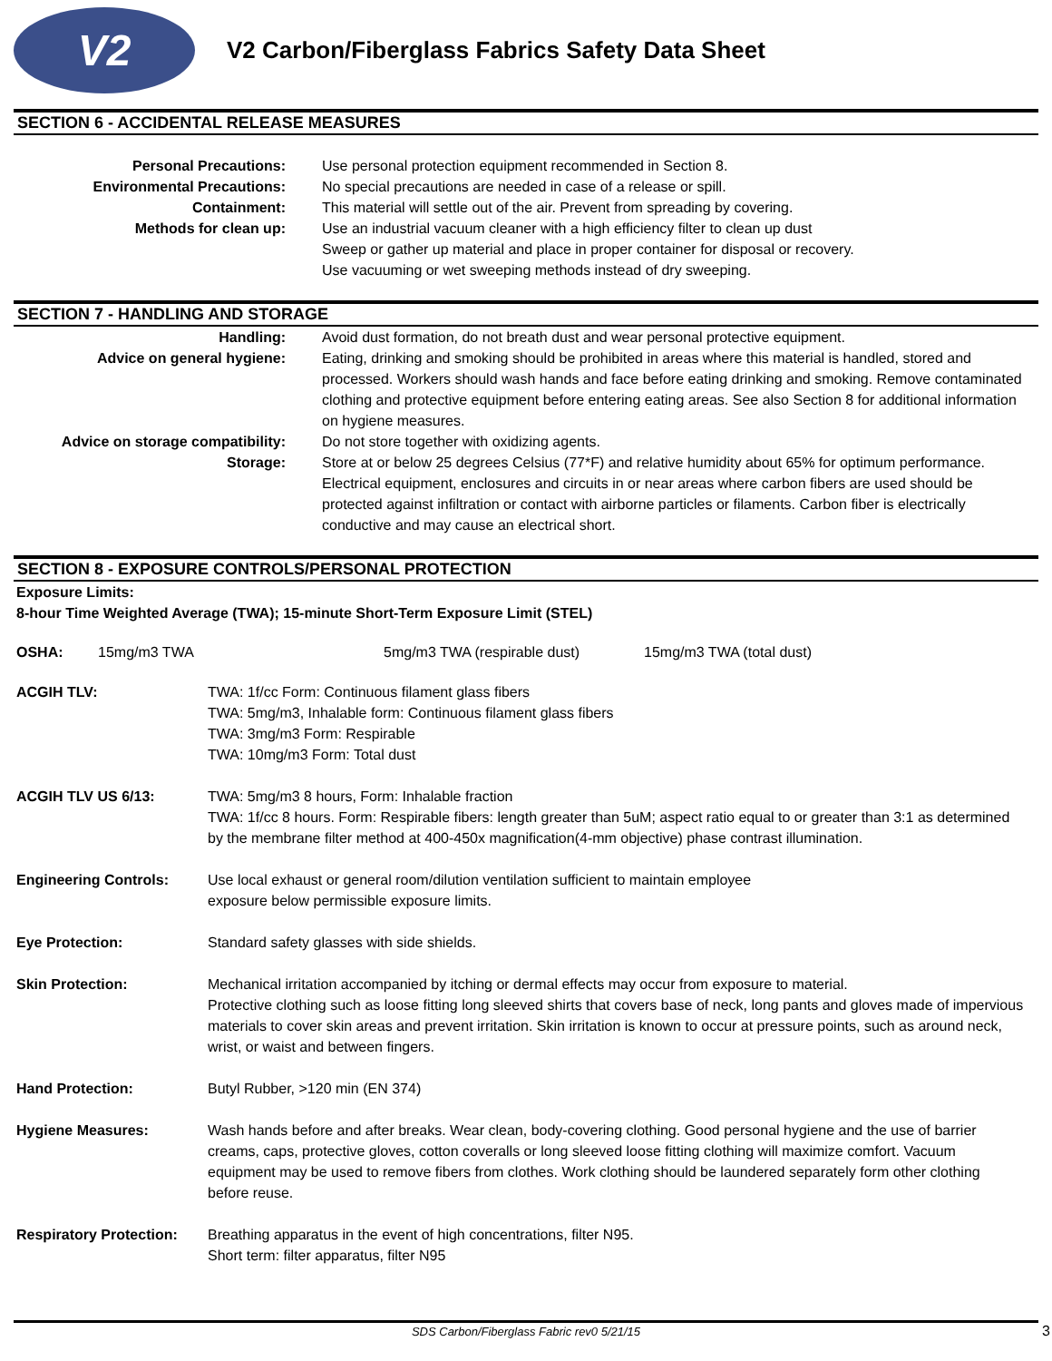V2
V2 Carbon/Fiberglass Fabrics Safety Data Sheet
SECTION 6 - ACCIDENTAL RELEASE MEASURES
Personal Precautions:
Use personal protection equipment recommended in Section 8.
Environmental Precautions:
No special precautions are needed in case of a release or spill.
Containment:
This material will settle out of the air. Prevent from spreading by covering.
Methods for clean up:
Use an industrial vacuum cleaner with a high efficiency filter to clean up dust
Sweep or gather up material and place in proper container for disposal or recovery.
Use vacuuming or wet sweeping methods instead of dry sweeping.
SECTION 7 - HANDLING AND STORAGE
Handling:
Avoid dust formation, do not breath dust and wear personal protective equipment.
Advice on general hygiene:
Eating, drinking and smoking should be prohibited in areas where this material is handled, stored and processed. Workers should wash hands and face before eating drinking and smoking. Remove contaminated clothing and protective equipment before entering eating areas. See also Section 8 for additional information on hygiene measures.
Advice on storage compatibility:
Do not store together with oxidizing agents.
Storage:
Store at or below 25 degrees Celsius (77*F) and relative humidity about 65% for optimum performance. Electrical equipment, enclosures and circuits in or near areas where carbon fibers are used should be protected against infiltration or contact with airborne particles or filaments. Carbon fiber is electrically conductive and may cause an electrical short.
SECTION 8 - EXPOSURE CONTROLS/PERSONAL PROTECTION
Exposure Limits:
8-hour Time Weighted Average (TWA); 15-minute Short-Term Exposure Limit (STEL)
OSHA: 15mg/m3 TWA 5mg/m3 TWA (respirable dust) 15mg/m3 TWA (total dust)
ACGIH TLV:
TWA: 1f/cc Form: Continuous filament glass fibers
TWA: 5mg/m3, Inhalable form: Continuous filament glass fibers
TWA: 3mg/m3 Form: Respirable
TWA: 10mg/m3 Form: Total dust
ACGIH TLV US 6/13:
TWA: 5mg/m3 8 hours, Form: Inhalable fraction
TWA: 1f/cc 8 hours. Form: Respirable fibers: length greater than 5uM; aspect ratio equal to or greater than 3:1 as determined by the membrane filter method at 400-450x magnification(4-mm objective) phase contrast illumination.
Engineering Controls:
Use local exhaust or general room/dilution ventilation sufficient to maintain employee
exposure below permissible exposure limits.
Eye Protection:
Standard safety glasses with side shields.
Skin Protection:
Mechanical irritation accompanied by itching or dermal effects may occur from exposure to material.
Protective clothing such as loose fitting long sleeved shirts that covers base of neck, long pants and gloves made of impervious materials to cover skin areas and prevent irritation. Skin irritation is known to occur at pressure points, such as around neck, wrist, or waist and between fingers.
Hand Protection:
Butyl Rubber, >120 min (EN 374)
Hygiene Measures:
Wash hands before and after breaks. Wear clean, body-covering clothing. Good personal hygiene and the use of barrier creams, caps, protective gloves, cotton coveralls or long sleeved loose fitting clothing will maximize comfort. Vacuum equipment may be used to remove fibers from clothes. Work clothing should be laundered separately form other clothing before reuse.
Respiratory Protection:
Breathing apparatus in the event of high concentrations, filter N95.
Short term: filter apparatus, filter N95
SDS Carbon/Fiberglass Fabric rev0 5/21/15
3